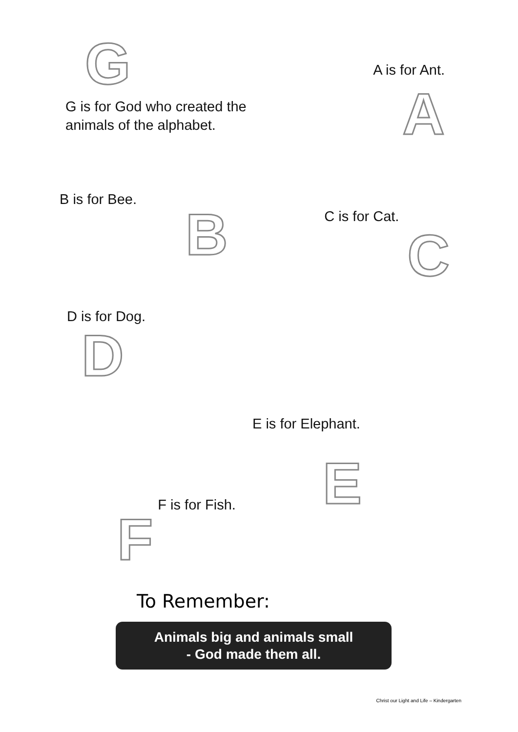G
G is for God who created the
animals of the alphabet.
A is for Ant.
A
B is for Bee.
B
C is for Cat.
C
D is for Dog.
D
E is for Elephant.
F
F is for Fish.
E
To Remember:
Animals big and animals small
- God made them all.
Christ our Light and Life – Kindergarten